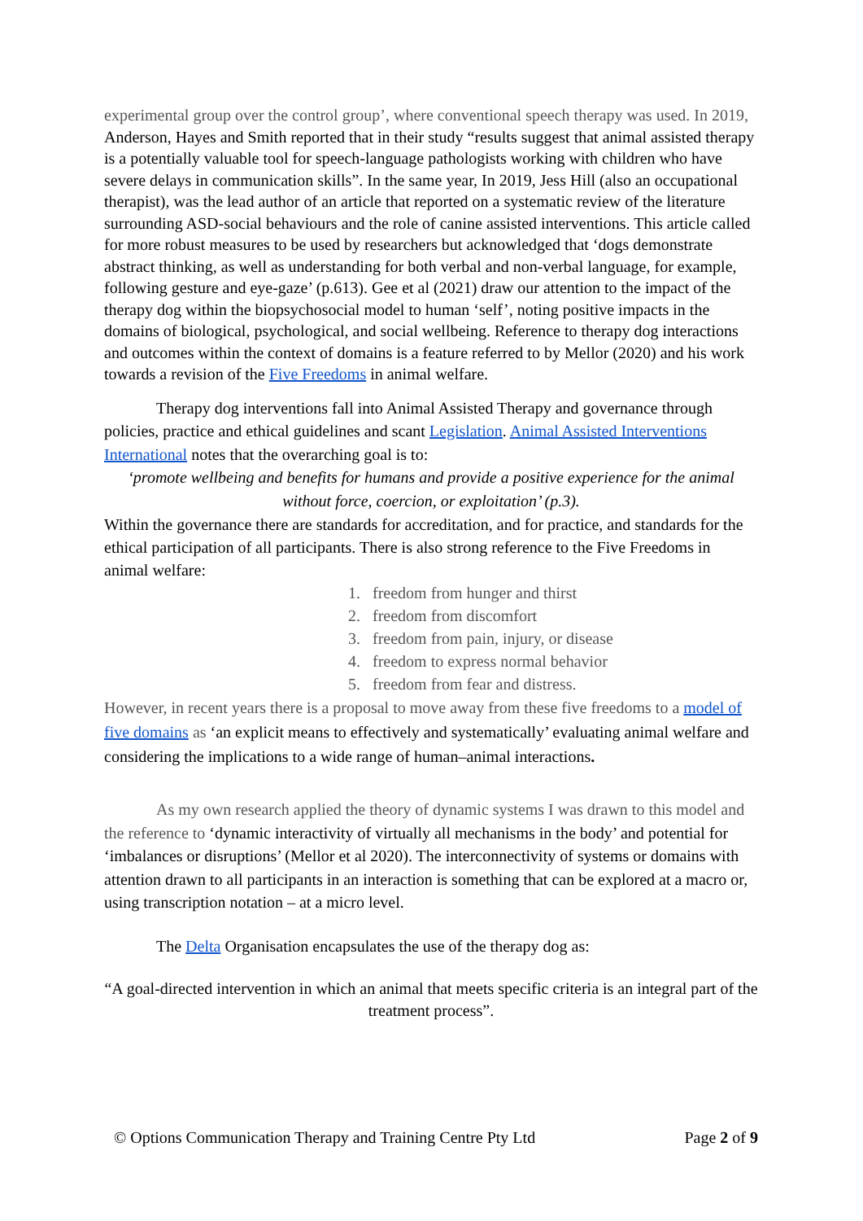experimental group over the control group’, where conventional speech therapy was used. In 2019, Anderson, Hayes and Smith reported that in their study “results suggest that animal assisted therapy is a potentially valuable tool for speech-language pathologists working with children who have severe delays in communication skills”. In the same year, In 2019, Jess Hill (also an occupational therapist), was the lead author of an article that reported on a systematic review of the literature surrounding ASD-social behaviours and the role of canine assisted interventions. This article called for more robust measures to be used by researchers but acknowledged that ‘dogs demonstrate abstract thinking, as well as understanding for both verbal and non-verbal language, for example, following gesture and eye-gaze’ (p.613). Gee et al (2021) draw our attention to the impact of the therapy dog within the biopsychosocial model to human ‘self’, noting positive impacts in the domains of biological, psychological, and social wellbeing. Reference to therapy dog interactions and outcomes within the context of domains is a feature referred to by Mellor (2020) and his work towards a revision of the Five Freedoms in animal welfare.
Therapy dog interventions fall into Animal Assisted Therapy and governance through policies, practice and ethical guidelines and scant Legislation. Animal Assisted Interventions International notes that the overarching goal is to:
‘promote wellbeing and benefits for humans and provide a positive experience for the animal without force, coercion, or exploitation’ (p.3).
Within the governance there are standards for accreditation, and for practice, and standards for the ethical participation of all participants. There is also strong reference to the Five Freedoms in animal welfare:
1. freedom from hunger and thirst
2. freedom from discomfort
3. freedom from pain, injury, or disease
4. freedom to express normal behavior
5. freedom from fear and distress.
However, in recent years there is a proposal to move away from these five freedoms to a model of five domains as ‘an explicit means to effectively and systematically’ evaluating animal welfare and considering the implications to a wide range of human–animal interactions.
As my own research applied the theory of dynamic systems I was drawn to this model and the reference to ‘dynamic interactivity of virtually all mechanisms in the body’ and potential for ‘imbalances or disruptions’ (Mellor et al 2020). The interconnectivity of systems or domains with attention drawn to all participants in an interaction is something that can be explored at a macro or, using transcription notation – at a micro level.
The Delta Organisation encapsulates the use of the therapy dog as:
“A goal-directed intervention in which an animal that meets specific criteria is an integral part of the treatment process”.
© Options Communication Therapy and Training Centre Pty Ltd Page 2 of 9